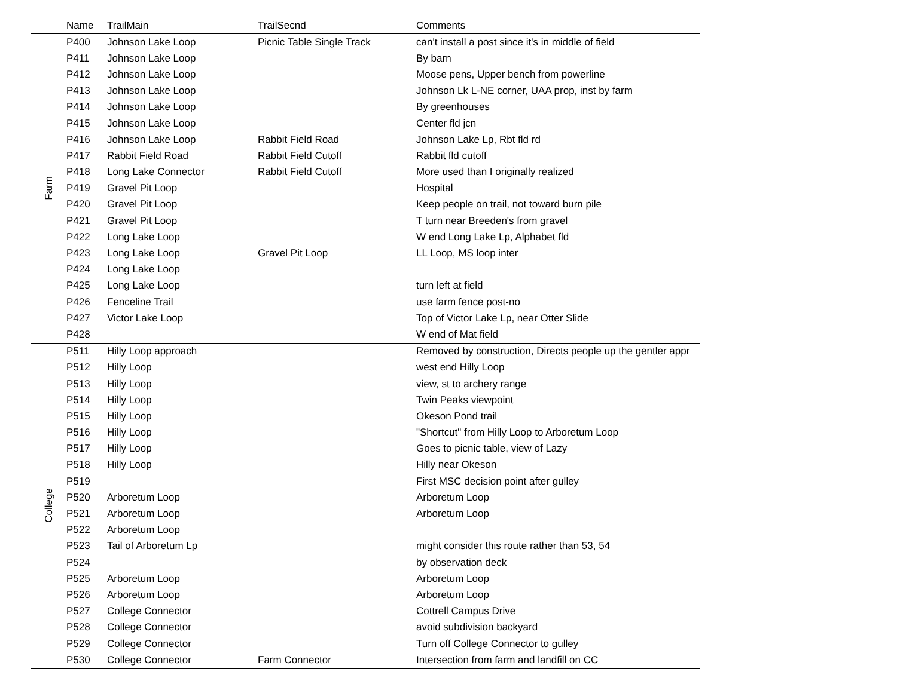| | Name | TrailMain | TrailSecnd | Comments |
| --- | --- | --- | --- | --- |
| Farm | P400 | Johnson Lake Loop | Picnic Table Single Track | can't install a post since it's in middle of field |
| | P411 | Johnson Lake Loop | | By barn |
| | P412 | Johnson Lake Loop | | Moose pens, Upper bench from powerline |
| | P413 | Johnson Lake Loop | | Johnson Lk L-NE corner, UAA prop, inst by farm |
| | P414 | Johnson Lake Loop | | By greenhouses |
| | P415 | Johnson Lake Loop | | Center fld jcn |
| | P416 | Johnson Lake Loop | Rabbit Field Road | Johnson Lake Lp, Rbt fld rd |
| | P417 | Rabbit Field Road | Rabbit Field Cutoff | Rabbit fld cutoff |
| | P418 | Long Lake Connector | Rabbit Field Cutoff | More used than I originally realized |
| | P419 | Gravel Pit Loop | | Hospital |
| | P420 | Gravel Pit Loop | | Keep people on trail, not toward burn pile |
| | P421 | Gravel Pit Loop | | T turn near Breeden's from gravel |
| | P422 | Long Lake Loop | | W end Long Lake Lp, Alphabet fld |
| | P423 | Long Lake Loop | Gravel Pit Loop | LL Loop, MS loop inter |
| | P424 | Long Lake Loop | | |
| | P425 | Long Lake Loop | | turn left at field |
| | P426 | Fenceline Trail | | use farm fence post-no |
| | P427 | Victor Lake Loop | | Top of Victor Lake Lp, near Otter Slide |
| | P428 | | | W end of Mat field |
| College | P511 | Hilly Loop approach | | Removed by construction, Directs people up the gentler appr |
| | P512 | Hilly Loop | | west end Hilly Loop |
| | P513 | Hilly Loop | | view, st to archery range |
| | P514 | Hilly Loop | | Twin Peaks viewpoint |
| | P515 | Hilly Loop | | Okeson Pond trail |
| | P516 | Hilly Loop | | "Shortcut" from Hilly Loop to Arboretum Loop |
| | P517 | Hilly Loop | | Goes to picnic table, view of Lazy |
| | P518 | Hilly Loop | | Hilly near Okeson |
| | P519 | | | First MSC decision point after gulley |
| | P520 | Arboretum Loop | | Arboretum Loop |
| | P521 | Arboretum Loop | | Arboretum Loop |
| | P522 | Arboretum Loop | | |
| | P523 | Tail of Arboretum Lp | | might consider this route rather than 53, 54 |
| | P524 | | | by observation deck |
| | P525 | Arboretum Loop | | Arboretum Loop |
| | P526 | Arboretum Loop | | Arboretum Loop |
| | P527 | College Connector | | Cottrell Campus Drive |
| | P528 | College Connector | | avoid subdivision backyard |
| | P529 | College Connector | | Turn off College Connector to gulley |
| | P530 | College Connector | Farm Connector | Intersection from farm and landfill on CC |